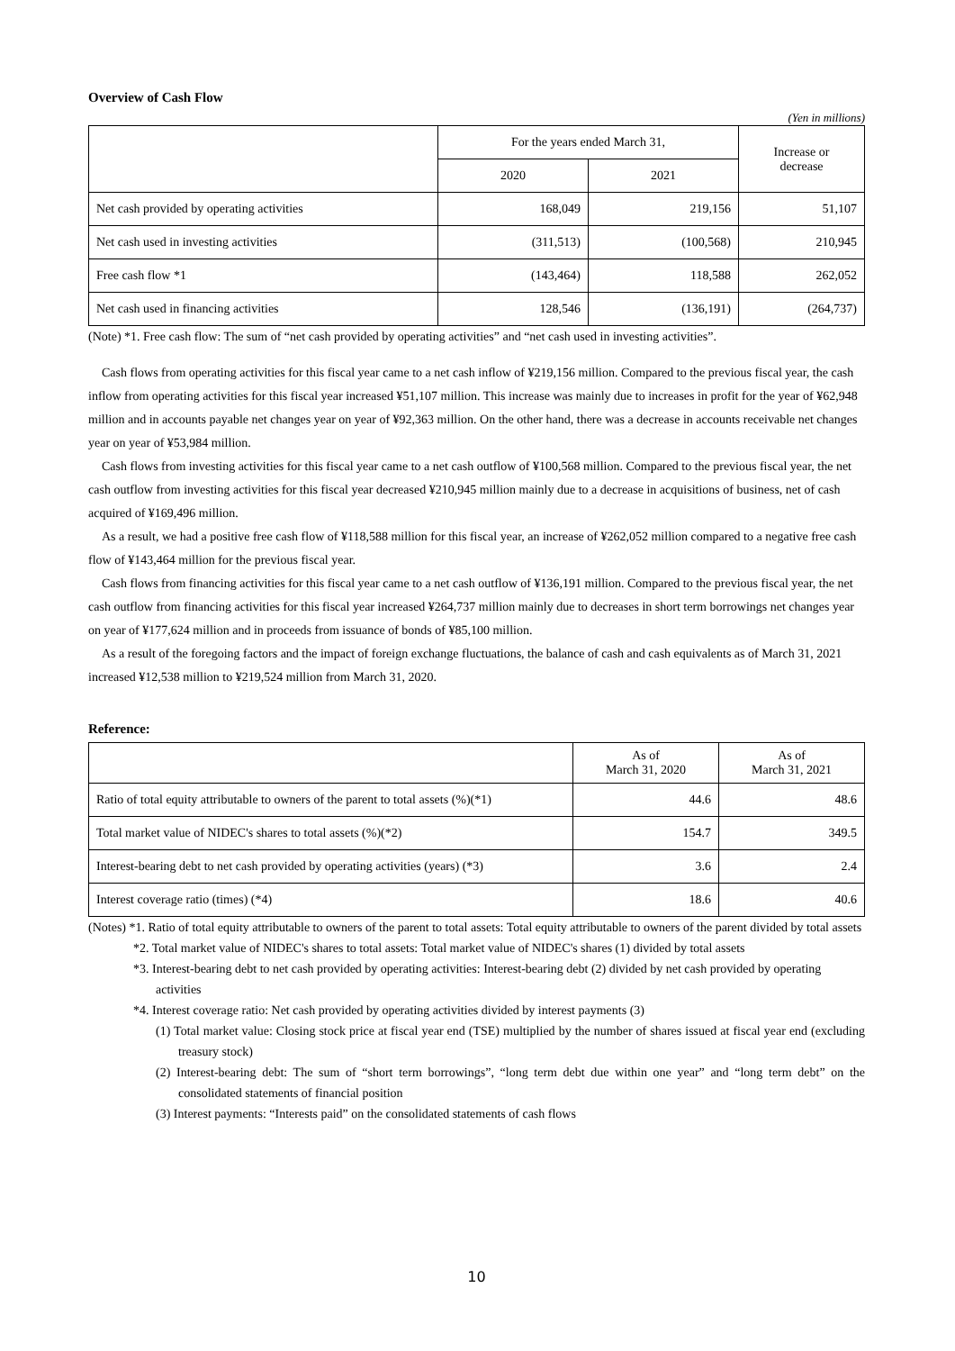Overview of Cash Flow
(Yen in millions)
| | For the years ended March 31, | | Increase or decrease |
| --- | --- | --- | --- |
| | 2020 | 2021 | |
| Net cash provided by operating activities | 168,049 | 219,156 | 51,107 |
| Net cash used in investing activities | (311,513) | (100,568) | 210,945 |
| Free cash flow *1 | (143,464) | 118,588 | 262,052 |
| Net cash used in financing activities | 128,546 | (136,191) | (264,737) |
(Note) *1. Free cash flow: The sum of “net cash provided by operating activities” and “net cash used in investing activities”.
Cash flows from operating activities for this fiscal year came to a net cash inflow of ¥219,156 million. Compared to the previous fiscal year, the cash inflow from operating activities for this fiscal year increased ¥51,107 million. This increase was mainly due to increases in profit for the year of ¥62,948 million and in accounts payable net changes year on year of ¥92,363 million. On the other hand, there was a decrease in accounts receivable net changes year on year of ¥53,984 million.
Cash flows from investing activities for this fiscal year came to a net cash outflow of ¥100,568 million. Compared to the previous fiscal year, the net cash outflow from investing activities for this fiscal year decreased ¥210,945 million mainly due to a decrease in acquisitions of business, net of cash acquired of ¥169,496 million.
As a result, we had a positive free cash flow of ¥118,588 million for this fiscal year, an increase of ¥262,052 million compared to a negative free cash flow of ¥143,464 million for the previous fiscal year.
Cash flows from financing activities for this fiscal year came to a net cash outflow of ¥136,191 million. Compared to the previous fiscal year, the net cash outflow from financing activities for this fiscal year increased ¥264,737 million mainly due to decreases in short term borrowings net changes year on year of ¥177,624 million and in proceeds from issuance of bonds of ¥85,100 million.
As a result of the foregoing factors and the impact of foreign exchange fluctuations, the balance of cash and cash equivalents as of March 31, 2021 increased ¥12,538 million to ¥219,524 million from March 31, 2020.
Reference:
| | As of March 31, 2020 | As of March 31, 2021 |
| --- | --- | --- |
| Ratio of total equity attributable to owners of the parent to total assets (%)(*1) | 44.6 | 48.6 |
| Total market value of NIDEC's shares to total assets (%)(*2) | 154.7 | 349.5 |
| Interest-bearing debt to net cash provided by operating activities (years) (*3) | 3.6 | 2.4 |
| Interest coverage ratio (times) (*4) | 18.6 | 40.6 |
(Notes) *1. Ratio of total equity attributable to owners of the parent to total assets: Total equity attributable to owners of the parent divided by total assets
*2. Total market value of NIDEC's shares to total assets: Total market value of NIDEC's shares (1) divided by total assets
*3. Interest-bearing debt to net cash provided by operating activities: Interest-bearing debt (2) divided by net cash provided by operating activities
*4. Interest coverage ratio: Net cash provided by operating activities divided by interest payments (3)
(1) Total market value: Closing stock price at fiscal year end (TSE) multiplied by the number of shares issued at fiscal year end (excluding treasury stock)
(2) Interest-bearing debt: The sum of “short term borrowings”, “long term debt due within one year” and “long term debt” on the consolidated statements of financial position
(3) Interest payments: “Interests paid” on the consolidated statements of cash flows
10